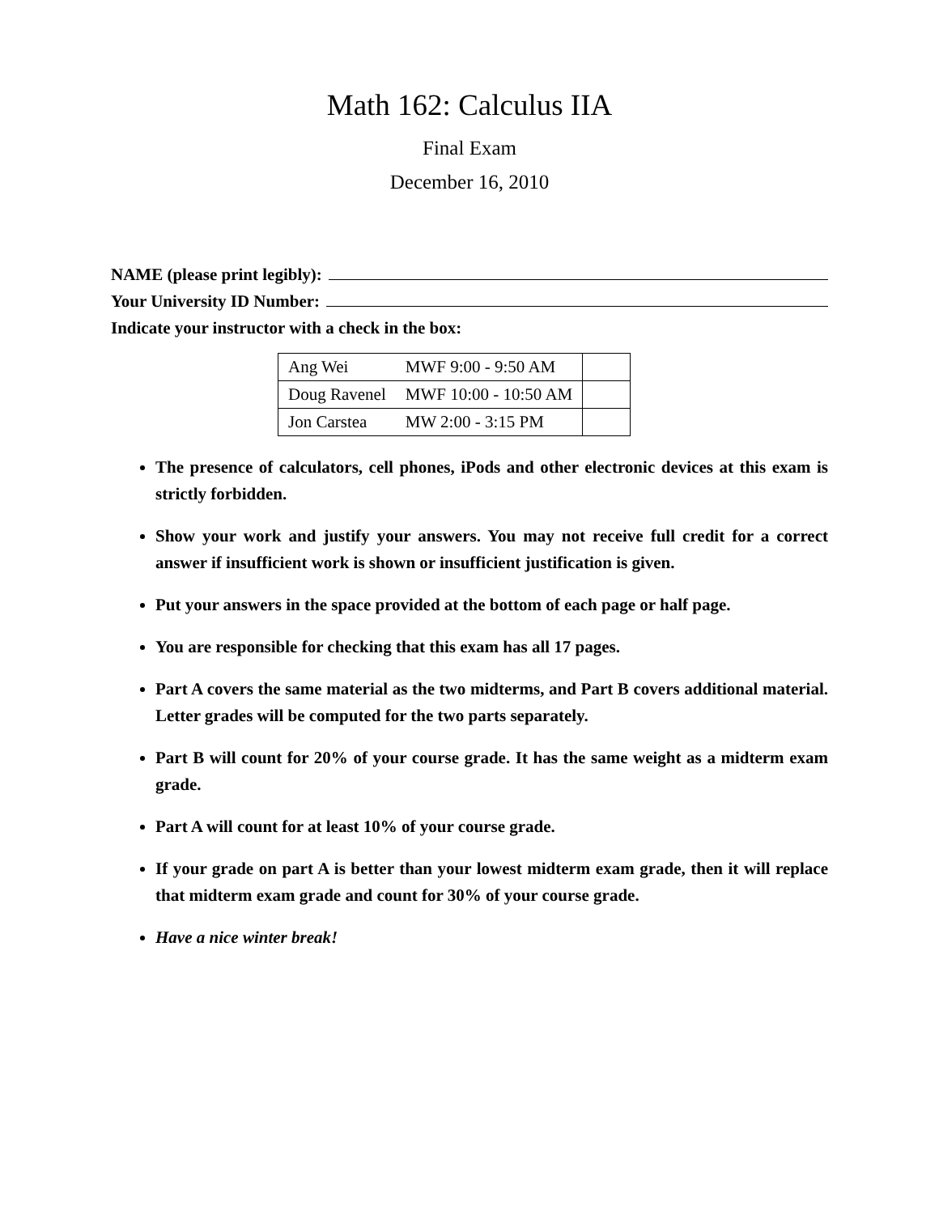Math 162: Calculus IIA
Final Exam
December 16, 2010
NAME (please print legibly):
Your University ID Number:
Indicate your instructor with a check in the box:
| Ang Wei | MWF 9:00 - 9:50 AM | |
| Doug Ravenel | MWF 10:00 - 10:50 AM | |
| Jon Carstea | MW 2:00 - 3:15 PM | |
The presence of calculators, cell phones, iPods and other electronic devices at this exam is strictly forbidden.
Show your work and justify your answers. You may not receive full credit for a correct answer if insufficient work is shown or insufficient justification is given.
Put your answers in the space provided at the bottom of each page or half page.
You are responsible for checking that this exam has all 17 pages.
Part A covers the same material as the two midterms, and Part B covers additional material. Letter grades will be computed for the two parts separately.
Part B will count for 20% of your course grade. It has the same weight as a midterm exam grade.
Part A will count for at least 10% of your course grade.
If your grade on part A is better than your lowest midterm exam grade, then it will replace that midterm exam grade and count for 30% of your course grade.
Have a nice winter break!